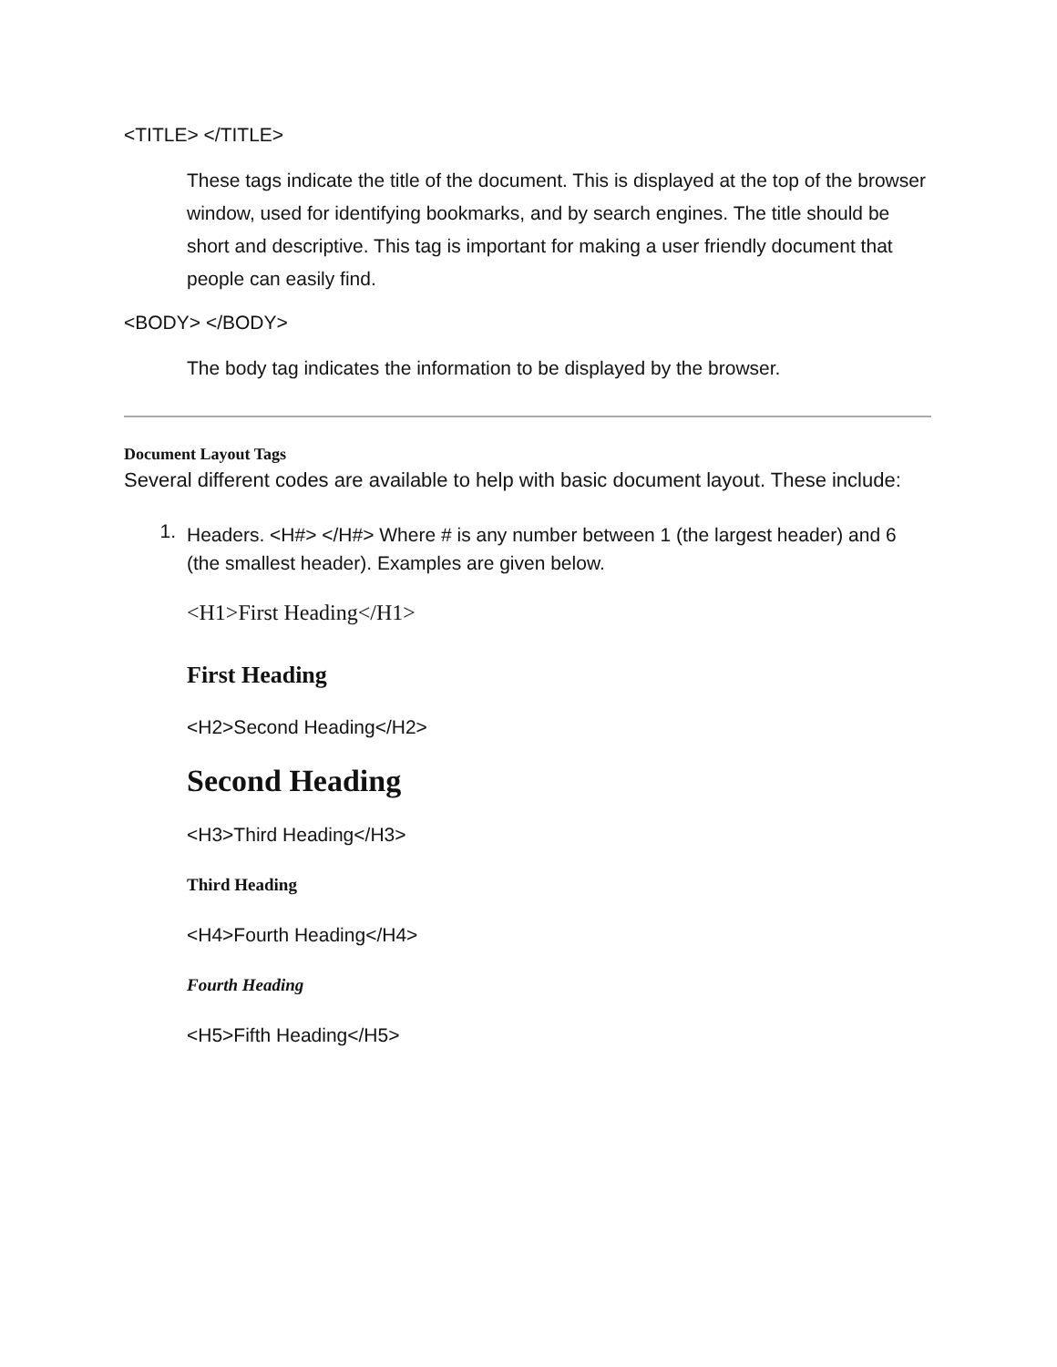<TITLE> </TITLE>
These tags indicate the title of the document. This is displayed at the top of the browser window, used for identifying bookmarks, and by search engines. The title should be short and descriptive. This tag is important for making a user friendly document that people can easily find.
<BODY> </BODY>
The body tag indicates the information to be displayed by the browser.
Document Layout Tags
Several different codes are available to help with basic document layout. These include:
1.
Headers. <H#> </H#> Where # is any number between 1 (the largest header) and 6 (the smallest header). Examples are given below.
<H1>First Heading</H1>
First Heading
<H2>Second Heading</H2>
Second Heading
<H3>Third Heading</H3>
Third Heading
<H4>Fourth Heading</H4>
Fourth Heading
<H5>Fifth Heading</H5>